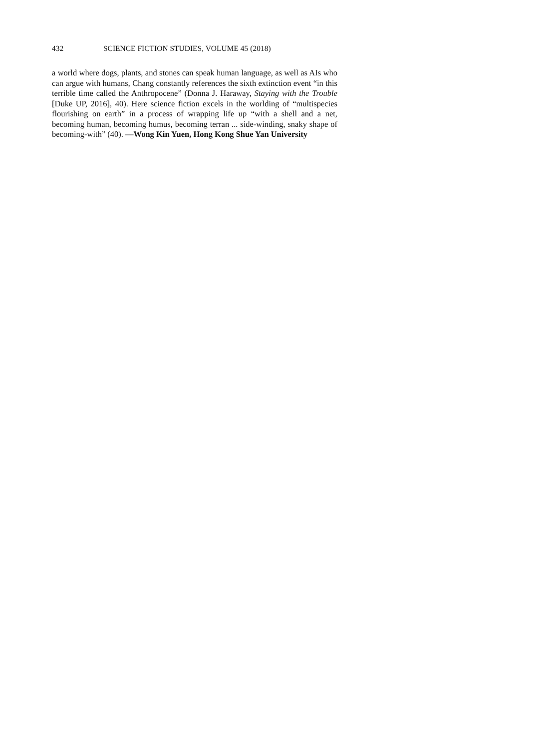432 SCIENCE FICTION STUDIES, VOLUME 45 (2018)
a world where dogs, plants, and stones can speak human language, as well as AIs who can argue with humans, Chang constantly references the sixth extinction event “in this terrible time called the Anthropocene” (Donna J. Haraway, Staying with the Trouble [Duke UP, 2016], 40). Here science fiction excels in the worlding of “multispecies flourishing on earth” in a process of wrapping life up “with a shell and a net, becoming human, becoming humus, becoming terran ... side-winding, snaky shape of becoming-with” (40). —Wong Kin Yuen, Hong Kong Shue Yan University